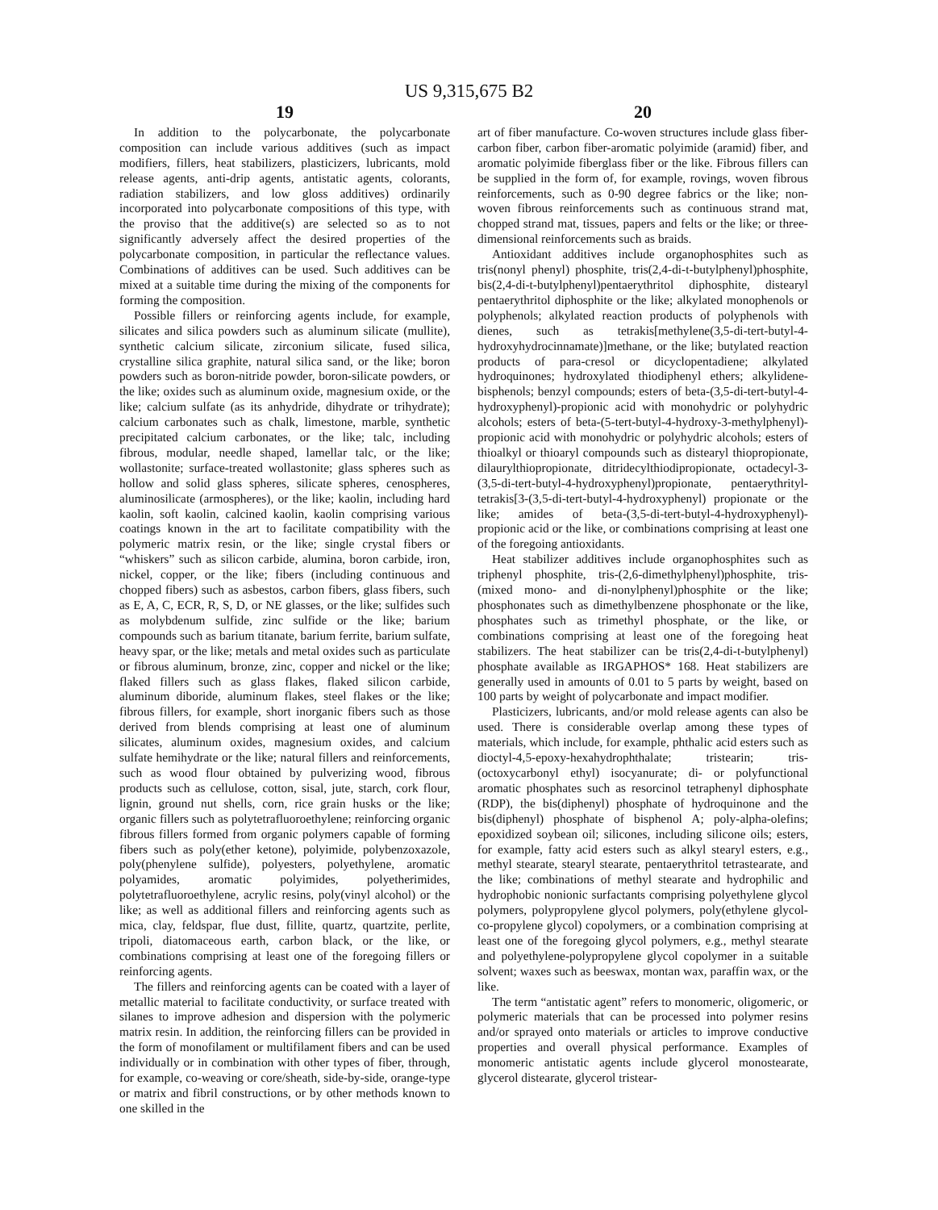US 9,315,675 B2
19
In addition to the polycarbonate, the polycarbonate composition can include various additives (such as impact modifiers, fillers, heat stabilizers, plasticizers, lubricants, mold release agents, anti-drip agents, antistatic agents, colorants, radiation stabilizers, and low gloss additives) ordinarily incorporated into polycarbonate compositions of this type, with the proviso that the additive(s) are selected so as to not significantly adversely affect the desired properties of the polycarbonate composition, in particular the reflectance values. Combinations of additives can be used. Such additives can be mixed at a suitable time during the mixing of the components for forming the composition.
Possible fillers or reinforcing agents include, for example, silicates and silica powders such as aluminum silicate (mullite), synthetic calcium silicate, zirconium silicate, fused silica, crystalline silica graphite, natural silica sand, or the like; boron powders such as boron-nitride powder, boron-silicate powders, or the like; oxides such as aluminum oxide, magnesium oxide, or the like; calcium sulfate (as its anhydride, dihydrate or trihydrate); calcium carbonates such as chalk, limestone, marble, synthetic precipitated calcium carbonates, or the like; talc, including fibrous, modular, needle shaped, lamellar talc, or the like; wollastonite; surface-treated wollastonite; glass spheres such as hollow and solid glass spheres, silicate spheres, cenospheres, aluminosilicate (armospheres), or the like; kaolin, including hard kaolin, soft kaolin, calcined kaolin, kaolin comprising various coatings known in the art to facilitate compatibility with the polymeric matrix resin, or the like; single crystal fibers or “whiskers” such as silicon carbide, alumina, boron carbide, iron, nickel, copper, or the like; fibers (including continuous and chopped fibers) such as asbestos, carbon fibers, glass fibers, such as E, A, C, ECR, R, S, D, or NE glasses, or the like; sulfides such as molybdenum sulfide, zinc sulfide or the like; barium compounds such as barium titanate, barium ferrite, barium sulfate, heavy spar, or the like; metals and metal oxides such as particulate or fibrous aluminum, bronze, zinc, copper and nickel or the like; flaked fillers such as glass flakes, flaked silicon carbide, aluminum diboride, aluminum flakes, steel flakes or the like; fibrous fillers, for example, short inorganic fibers such as those derived from blends comprising at least one of aluminum silicates, aluminum oxides, magnesium oxides, and calcium sulfate hemihydrate or the like; natural fillers and reinforcements, such as wood flour obtained by pulverizing wood, fibrous products such as cellulose, cotton, sisal, jute, starch, cork flour, lignin, ground nut shells, corn, rice grain husks or the like; organic fillers such as polytetrafluoroethylene; reinforcing organic fibrous fillers formed from organic polymers capable of forming fibers such as poly(ether ketone), polyimide, polybenzoxazole, poly(phenylene sulfide), polyesters, polyethylene, aromatic polyamides, aromatic polyimides, polyetherimides, polytetrafluoroethylene, acrylic resins, poly(vinyl alcohol) or the like; as well as additional fillers and reinforcing agents such as mica, clay, feldspar, flue dust, fillite, quartz, quartzite, perlite, tripoli, diatomaceous earth, carbon black, or the like, or combinations comprising at least one of the foregoing fillers or reinforcing agents.
The fillers and reinforcing agents can be coated with a layer of metallic material to facilitate conductivity, or surface treated with silanes to improve adhesion and dispersion with the polymeric matrix resin. In addition, the reinforcing fillers can be provided in the form of monofilament or multifilament fibers and can be used individually or in combination with other types of fiber, through, for example, co-weaving or core/sheath, side-by-side, orange-type or matrix and fibril constructions, or by other methods known to one skilled in the
20
art of fiber manufacture. Co-woven structures include glass fiber-carbon fiber, carbon fiber-aromatic polyimide (aramid) fiber, and aromatic polyimide fiberglass fiber or the like. Fibrous fillers can be supplied in the form of, for example, rovings, woven fibrous reinforcements, such as 0-90 degree fabrics or the like; non-woven fibrous reinforcements such as continuous strand mat, chopped strand mat, tissues, papers and felts or the like; or three-dimensional reinforcements such as braids.
Antioxidant additives include organophosphites such as tris(nonyl phenyl) phosphite, tris(2,4-di-t-butylphenyl)phosphite, bis(2,4-di-t-butylphenyl)pentaerythritol diphosphite, distearyl pentaerythritol diphosphite or the like; alkylated monophenols or polyphenols; alkylated reaction products of polyphenols with dienes, such as tetrakis[methylene(3,5-di-tert-butyl-4-hydroxyhydrocinnamate)]methane, or the like; butylated reaction products of para-cresol or dicyclopentadiene; alkylated hydroquinones; hydroxylated thiodiphenyl ethers; alkylidene-bisphenols; benzyl compounds; esters of beta-(3,5-di-tert-butyl-4-hydroxyphenyl)-propionic acid with monohydric or polyhydric alcohols; esters of beta-(5-tert-butyl-4-hydroxy-3-methylphenyl)-propionic acid with monohydric or polyhydric alcohols; esters of thioalkyl or thioaryl compounds such as distearyl thiopropionate, dilaurylthiopropionate, ditridecylthiodipropionate, octadecyl-3-(3,5-di-tert-butyl-4-hydroxyphenyl)propionate, pentaerythrityl-tetrakis[3-(3,5-di-tert-butyl-4-hydroxyphenyl) propionate or the like; amides of beta-(3,5-di-tert-butyl-4-hydroxyphenyl)-propionic acid or the like, or combinations comprising at least one of the foregoing antioxidants.
Heat stabilizer additives include organophosphites such as triphenyl phosphite, tris-(2,6-dimethylphenyl)phosphite, tris-(mixed mono- and di-nonylphenyl)phosphite or the like; phosphonates such as dimethylbenzene phosphonate or the like, phosphates such as trimethyl phosphate, or the like, or combinations comprising at least one of the foregoing heat stabilizers. The heat stabilizer can be tris(2,4-di-t-butylphenyl) phosphate available as IRGAPHOS* 168. Heat stabilizers are generally used in amounts of 0.01 to 5 parts by weight, based on 100 parts by weight of polycarbonate and impact modifier.
Plasticizers, lubricants, and/or mold release agents can also be used. There is considerable overlap among these types of materials, which include, for example, phthalic acid esters such as dioctyl-4,5-epoxy-hexahydrophthalate; tristearin; tris-(octoxycarbonyl ethyl) isocyanurate; di- or polyfunctional aromatic phosphates such as resorcinol tetraphenyl diphosphate (RDP), the bis(diphenyl) phosphate of hydroquinone and the bis(diphenyl) phosphate of bisphenol A; poly-alpha-olefins; epoxidized soybean oil; silicones, including silicone oils; esters, for example, fatty acid esters such as alkyl stearyl esters, e.g., methyl stearate, stearyl stearate, pentaerythritol tetrastearate, and the like; combinations of methyl stearate and hydrophilic and hydrophobic nonionic surfactants comprising polyethylene glycol polymers, polypropylene glycol polymers, poly(ethylene glycol-co-propylene glycol) copolymers, or a combination comprising at least one of the foregoing glycol polymers, e.g., methyl stearate and polyethylene-polypropylene glycol copolymer in a suitable solvent; waxes such as beeswax, montan wax, paraffin wax, or the like.
The term “antistatic agent” refers to monomeric, oligomeric, or polymeric materials that can be processed into polymer resins and/or sprayed onto materials or articles to improve conductive properties and overall physical performance. Examples of monomeric antistatic agents include glycerol monostearate, glycerol distearate, glycerol tristear-